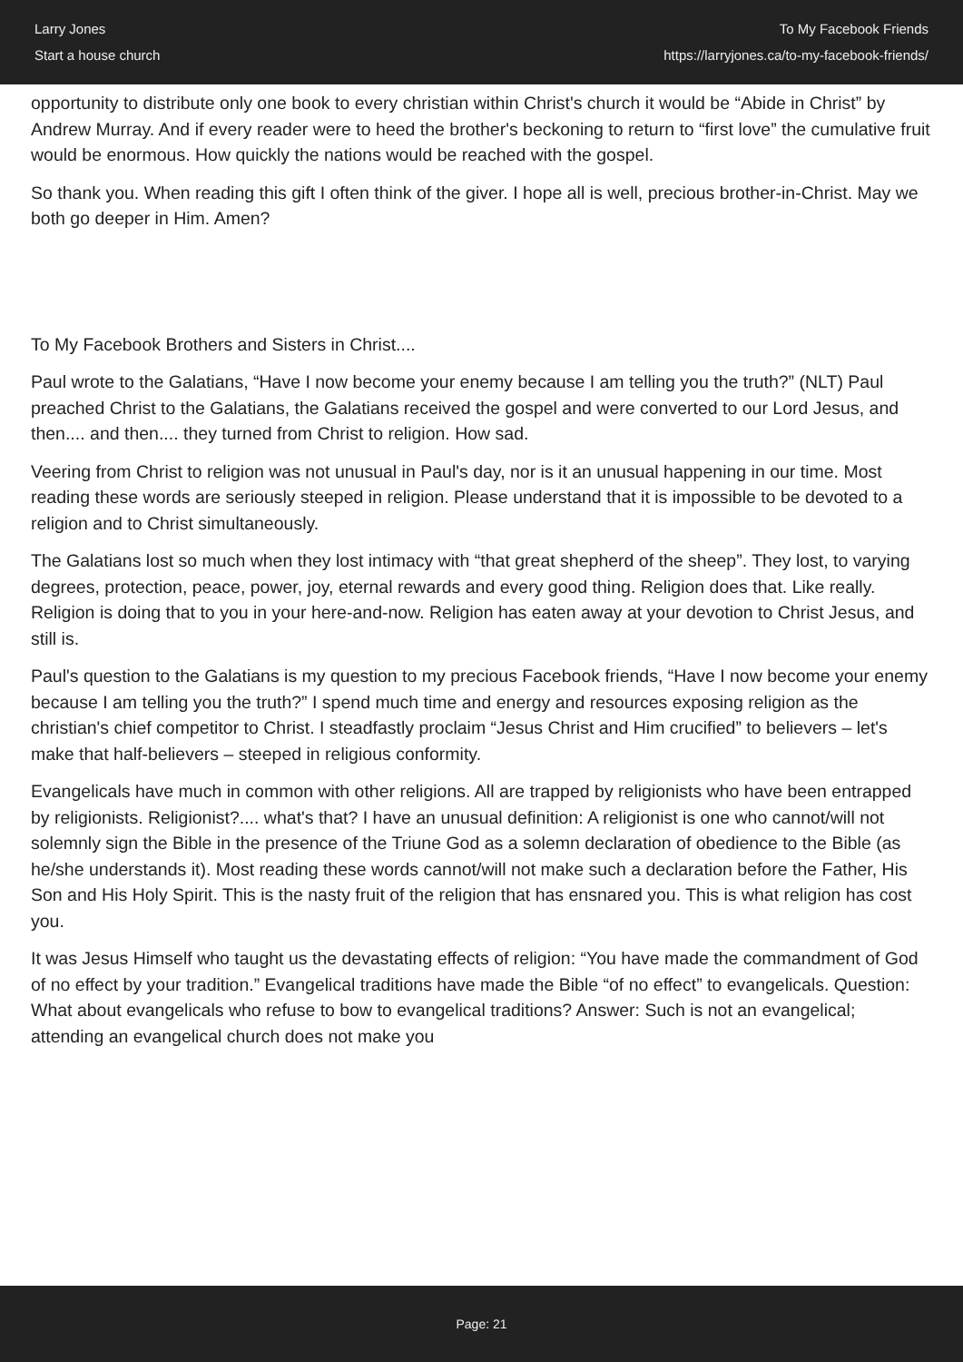Larry Jones
Start a house church
To My Facebook Friends
https://larryjones.ca/to-my-facebook-friends/
opportunity to distribute only one book to every christian within Christ's church it would be “Abide in Christ” by Andrew Murray. And if every reader were to heed the brother's beckoning to return to “first love” the cumulative fruit would be enormous. How quickly the nations would be reached with the gospel.
So thank you. When reading this gift I often think of the giver. I hope all is well, precious brother-in-Christ. May we both go deeper in Him. Amen?
To My Facebook Brothers and Sisters in Christ....
Paul wrote to the Galatians, “Have I now become your enemy because I am telling you the truth?” (NLT) Paul preached Christ to the Galatians, the Galatians received the gospel and were converted to our Lord Jesus, and then.... and then.... they turned from Christ to religion. How sad.
Veering from Christ to religion was not unusual in Paul's day, nor is it an unusual happening in our time. Most reading these words are seriously steeped in religion. Please understand that it is impossible to be devoted to a religion and to Christ simultaneously.
The Galatians lost so much when they lost intimacy with “that great shepherd of the sheep”. They lost, to varying degrees, protection, peace, power, joy, eternal rewards and every good thing. Religion does that. Like really. Religion is doing that to you in your here-and-now. Religion has eaten away at your devotion to Christ Jesus, and still is.
Paul's question to the Galatians is my question to my precious Facebook friends, “Have I now become your enemy because I am telling you the truth?” I spend much time and energy and resources exposing religion as the christian's chief competitor to Christ. I steadfastly proclaim “Jesus Christ and Him crucified” to believers – let's make that half-believers – steeped in religious conformity.
Evangelicals have much in common with other religions. All are trapped by religionists who have been entrapped by religionists. Religionist?.... what's that? I have an unusual definition: A religionist is one who cannot/will not solemnly sign the Bible in the presence of the Triune God as a solemn declaration of obedience to the Bible (as he/she understands it). Most reading these words cannot/will not make such a declaration before the Father, His Son and His Holy Spirit. This is the nasty fruit of the religion that has ensnared you. This is what religion has cost you.
It was Jesus Himself who taught us the devastating effects of religion: “You have made the commandment of God of no effect by your tradition.” Evangelical traditions have made the Bible “of no effect” to evangelicals. Question: What about evangelicals who refuse to bow to evangelical traditions? Answer: Such is not an evangelical; attending an evangelical church does not make you
Page: 21